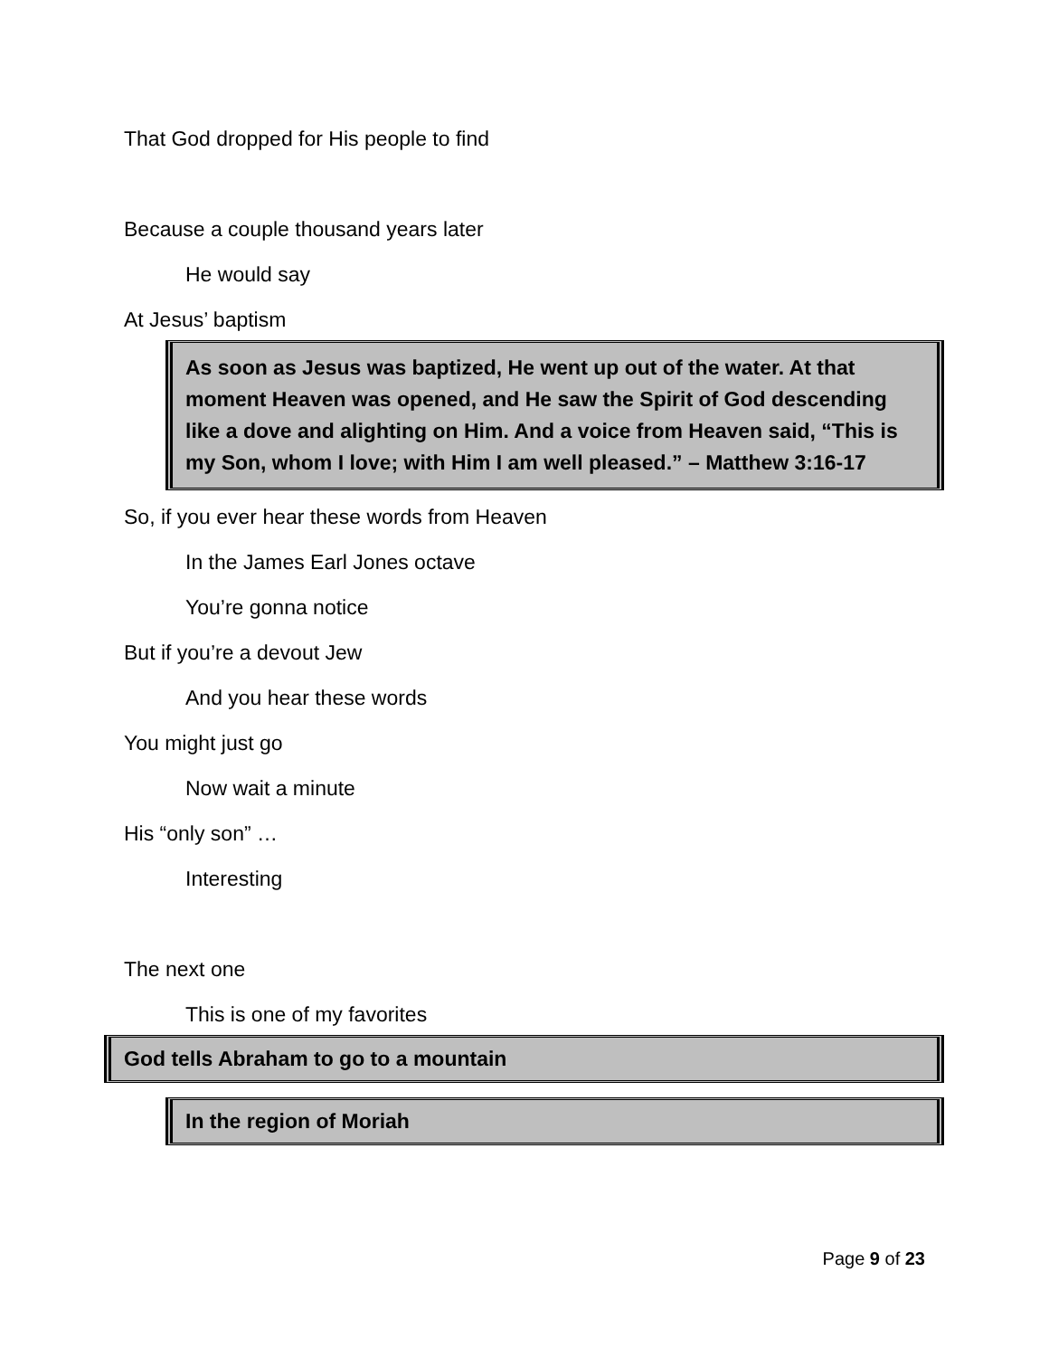That God dropped for His people to find
Because a couple thousand years later
He would say
At Jesus’ baptism
As soon as Jesus was baptized, He went up out of the water. At that moment Heaven was opened, and He saw the Spirit of God descending like a dove and alighting on Him. And a voice from Heaven said, “This is my Son, whom I love; with Him I am well pleased.” – Matthew 3:16-17
So, if you ever hear these words from Heaven
In the James Earl Jones octave
You’re gonna notice
But if you’re a devout Jew
And you hear these words
You might just go
Now wait a minute
His “only son” …
Interesting
The next one
This is one of my favorites
God tells Abraham to go to a mountain
In the region of Moriah
Page 9 of 23